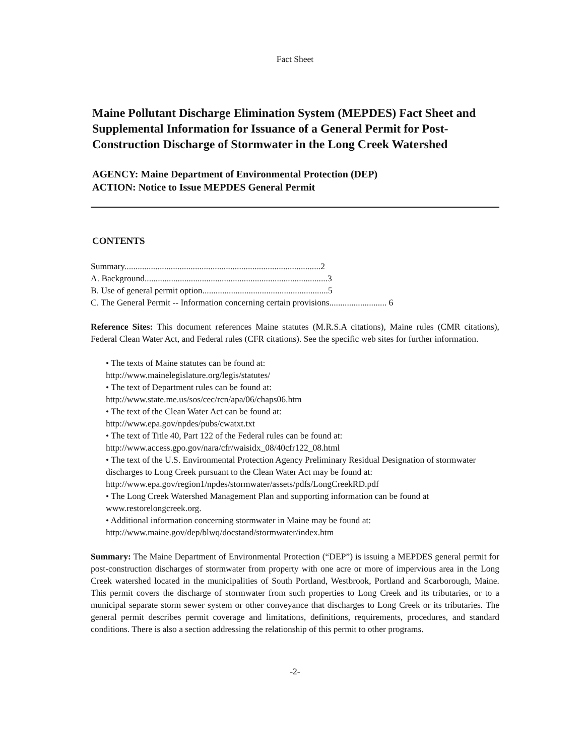Fact Sheet
Maine Pollutant Discharge Elimination System (MEPDES) Fact Sheet and Supplemental Information for Issuance of a General Permit for Post-Construction Discharge of Stormwater in the Long Creek Watershed
AGENCY: Maine Department of Environmental Protection (DEP)
ACTION: Notice to Issue MEPDES General Permit
CONTENTS
Summary.........................................................................................2
A. Background...................................................................................3
B. Use of general permit option.........................................................5
C. The General Permit -- Information concerning certain provisions.......................... 6
Reference Sites: This document references Maine statutes (M.R.S.A citations), Maine rules (CMR citations), Federal Clean Water Act, and Federal rules (CFR citations). See the specific web sites for further information.
• The texts of Maine statutes can be found at:
http://www.mainelegislature.org/legis/statutes/
• The text of Department rules can be found at:
http://www.state.me.us/sos/cec/rcn/apa/06/chaps06.htm
• The text of the Clean Water Act can be found at:
http://www.epa.gov/npdes/pubs/cwatxt.txt
• The text of Title 40, Part 122 of the Federal rules can be found at:
http://www.access.gpo.gov/nara/cfr/waisidx_08/40cfr122_08.html
• The text of the U.S. Environmental Protection Agency Preliminary Residual Designation of stormwater discharges to Long Creek pursuant to the Clean Water Act may be found at:
http://www.epa.gov/region1/npdes/stormwater/assets/pdfs/LongCreekRD.pdf
• The Long Creek Watershed Management Plan and supporting information can be found at www.restorelongcreek.org.
• Additional information concerning stormwater in Maine may be found at:
http://www.maine.gov/dep/blwq/docstand/stormwater/index.htm
Summary: The Maine Department of Environmental Protection (“DEP”) is issuing a MEPDES general permit for post-construction discharges of stormwater from property with one acre or more of impervious area in the Long Creek watershed located in the municipalities of South Portland, Westbrook, Portland and Scarborough, Maine. This permit covers the discharge of stormwater from such properties to Long Creek and its tributaries, or to a municipal separate storm sewer system or other conveyance that discharges to Long Creek or its tributaries. The general permit describes permit coverage and limitations, definitions, requirements, procedures, and standard conditions. There is also a section addressing the relationship of this permit to other programs.
-2-